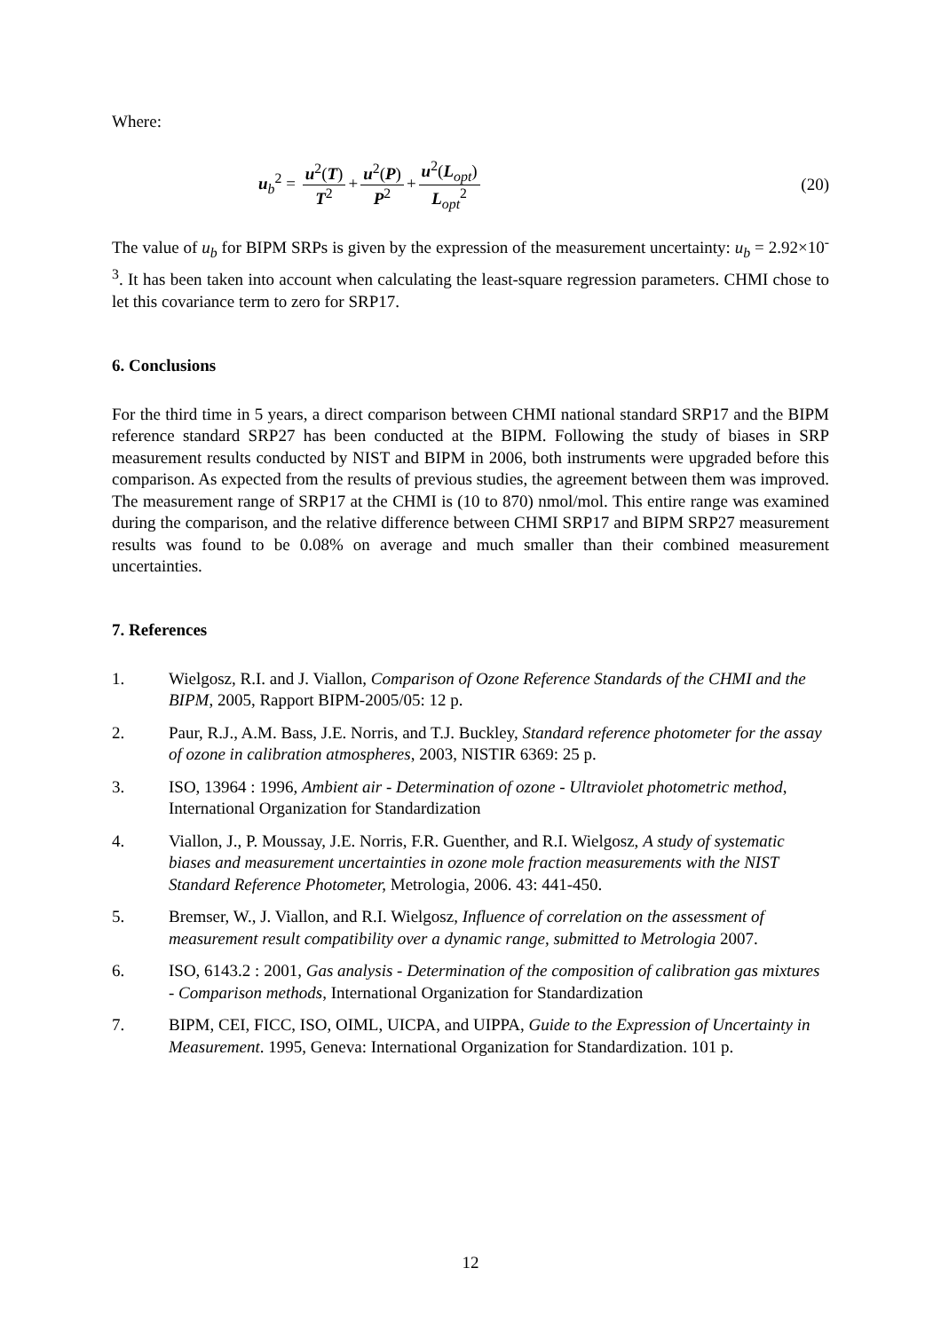Where:
u<sub>b</sub><sup>2</sup> = u<sup>2</sup>(T) T<sup>2</sup> + u<sup>2</sup>(P) P<sup>2</sup> + u<sup>2</sup>(L<sub>opt</sub>) L<sub>opt</sub><sup>2</sup>
(20)
The value of u<sub>b</sub> for BIPM SRPs is given by the expression of the measurement uncertainty: u<sub>b</sub> = 2.92×10<sup>-3</sup>. It has been taken into account when calculating the least-square regression parameters. CHMI chose to let this covariance term to zero for SRP17.
6. Conclusions
For the third time in 5 years, a direct comparison between CHMI national standard SRP17 and the BIPM reference standard SRP27 has been conducted at the BIPM. Following the study of biases in SRP measurement results conducted by NIST and BIPM in 2006, both instruments were upgraded before this comparison. As expected from the results of previous studies, the agreement between them was improved. The measurement range of SRP17 at the CHMI is (10 to 870) nmol/mol. This entire range was examined during the comparison, and the relative difference between CHMI SRP17 and BIPM SRP27 measurement results was found to be 0.08% on average and much smaller than their combined measurement uncertainties.
7. References
1. Wielgosz, R.I. and J. Viallon, Comparison of Ozone Reference Standards of the CHMI and the BIPM, 2005, Rapport BIPM-2005/05: 12 p.
2. Paur, R.J., A.M. Bass, J.E. Norris, and T.J. Buckley, Standard reference photometer for the assay of ozone in calibration atmospheres, 2003, NISTIR 6369: 25 p.
3. ISO, 13964 : 1996, Ambient air - Determination of ozone - Ultraviolet photometric method, International Organization for Standardization
4. Viallon, J., P. Moussay, J.E. Norris, F.R. Guenther, and R.I. Wielgosz, A study of systematic biases and measurement uncertainties in ozone mole fraction measurements with the NIST Standard Reference Photometer, Metrologia, 2006. 43: 441-450.
5. Bremser, W., J. Viallon, and R.I. Wielgosz, Influence of correlation on the assessment of measurement result compatibility over a dynamic range, submitted to Metrologia 2007.
6. ISO, 6143.2 : 2001, Gas analysis - Determination of the composition of calibration gas mixtures - Comparison methods, International Organization for Standardization
7. BIPM, CEI, FICC, ISO, OIML, UICPA, and UIPPA, Guide to the Expression of Uncertainty in Measurement. 1995, Geneva: International Organization for Standardization. 101 p.
12